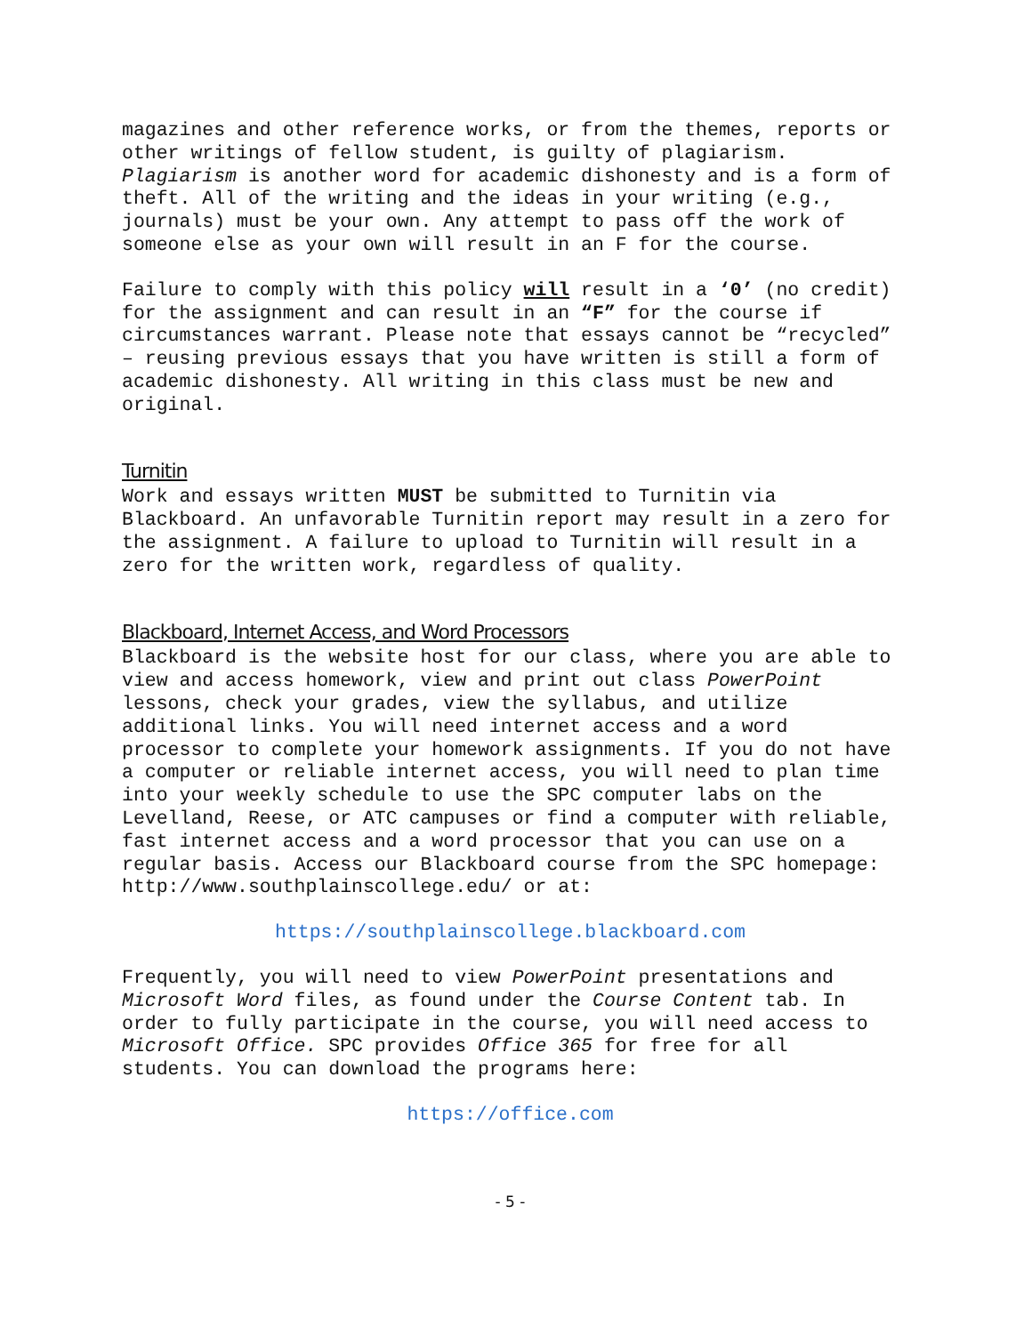magazines and other reference works, or from the themes, reports or other writings of fellow student, is guilty of plagiarism. Plagiarism is another word for academic dishonesty and is a form of theft. All of the writing and the ideas in your writing (e.g., journals) must be your own. Any attempt to pass off the work of someone else as your own will result in an F for the course.
Failure to comply with this policy will result in a ‘0’ (no credit) for the assignment and can result in an “F” for the course if circumstances warrant. Please note that essays cannot be “recycled” – reusing previous essays that you have written is still a form of academic dishonesty. All writing in this class must be new and original.
Turnitin
Work and essays written MUST be submitted to Turnitin via Blackboard. An unfavorable Turnitin report may result in a zero for the assignment. A failure to upload to Turnitin will result in a zero for the written work, regardless of quality.
Blackboard, Internet Access, and Word Processors
Blackboard is the website host for our class, where you are able to view and access homework, view and print out class PowerPoint lessons, check your grades, view the syllabus, and utilize additional links. You will need internet access and a word processor to complete your homework assignments. If you do not have a computer or reliable internet access, you will need to plan time into your weekly schedule to use the SPC computer labs on the Levelland, Reese, or ATC campuses or find a computer with reliable, fast internet access and a word processor that you can use on a regular basis. Access our Blackboard course from the SPC homepage: http://www.southplainscollege.edu/ or at:
https://southplainscollege.blackboard.com
Frequently, you will need to view PowerPoint presentations and Microsoft Word files, as found under the Course Content tab. In order to fully participate in the course, you will need access to Microsoft Office. SPC provides Office 365 for free for all students. You can download the programs here:
https://office.com
- 5 -